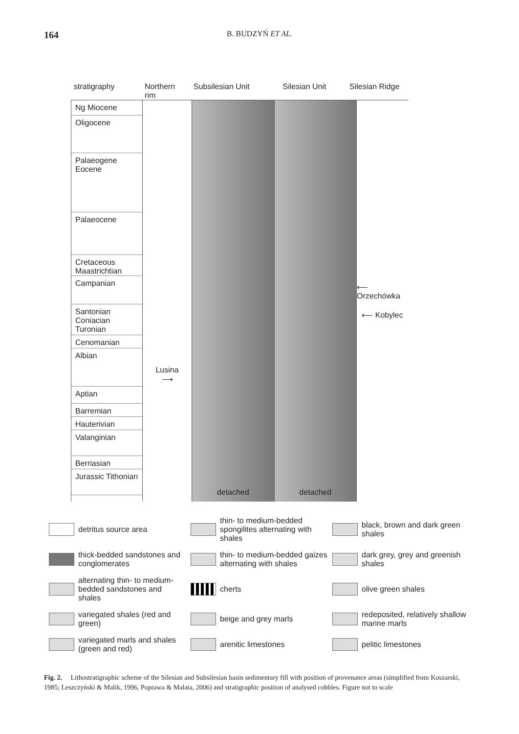164 B. BUDZYŃ ET AL.
stratigraphy Northern rim
Subsilesian Unit
Silesian Unit Silesian Ridge
Ng Miocene
Oligocene
Palaeogene Eocene
Palaeocene
Cretaceous Maastrichtian
Campanian
Santonian
Coniacian
Turonian
Cenomanian
Albian
Aptian
Barremian
Hauterivian
Valanginian
Berriasian
Jurassic Tithonian
Lusina
⟶
detached detached ⟵ Orzechówka
⟵ Kobylec
detritus source area
thin- to medium-bedded spongilites alternating with shales
black, brown and dark green shales
thick-bedded sandstones and conglomerates
thin- to medium-bedded gaizes alternating with shales
dark grey, grey and greenish shales
alternating thin- to medium-bedded sandstones and shales
cherts
olive green shales
variegated shales (red and green)
beige and grey marls
redeposited, relatively shallow marine marls
variegated marls and shales (green and red)
arenitic limestones
pelitic limestones
Fig. 2. Lithostratigraphic scheme of the Silesian and Subsilesian basin sedimentary fill with position of provenance areas (simplified from Koszarski, 1985; Leszczyński & Malik, 1996, Poprawa & Malata, 2006) and stratigraphic position of analysed cobbles. Figure not to scale